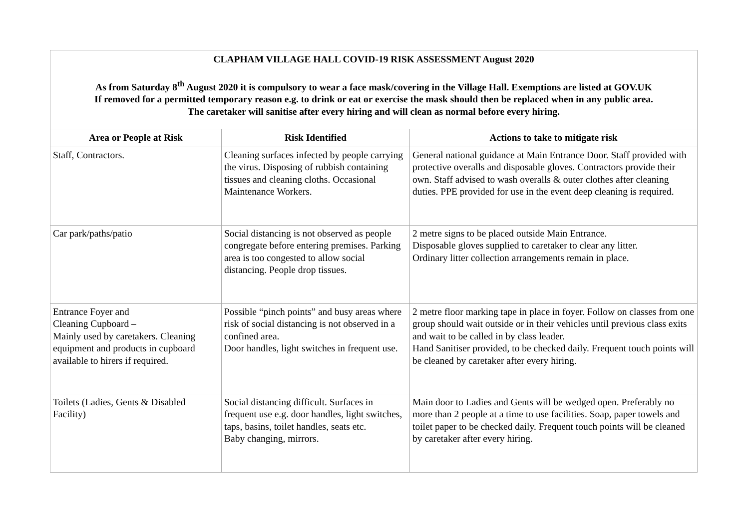| CLAPHAM VILLAGE HALL COVID-19 RISK ASSESSMENT August 2020 As from Saturday 8<sup>th</sup> August 2020 it is compulsory to wear a face mask/covering in the Village Hall. Exemptions are listed at GOV.UK If removed for a permitted temporary reason e.g. to drink or eat or exercise the mask should then be replaced when in any public area. The caretaker will sanitise after every hiring and will clean as normal before every hiring. | | |
| Area or People at Risk | Risk Identified | Actions to take to mitigate risk |
| Staff, Contractors. | Cleaning surfaces infected by people carrying the virus. Disposing of rubbish containing tissues and cleaning cloths. Occasional Maintenance Workers. | General national guidance at Main Entrance Door. Staff provided with protective overalls and disposable gloves. Contractors provide their own. Staff advised to wash overalls & outer clothes after cleaning duties. PPE provided for use in the event deep cleaning is required. |
| Car park/paths/patio | Social distancing is not observed as people congregate before entering premises. Parking area is too congested to allow social distancing. People drop tissues. | 2 metre signs to be placed outside Main Entrance. Disposable gloves supplied to caretaker to clear any litter. Ordinary litter collection arrangements remain in place. |
| Entrance Foyer and Cleaning Cupboard – Mainly used by caretakers. Cleaning equipment and products in cupboard available to hirers if required. | Possible “pinch points” and busy areas where risk of social distancing is not observed in a confined area. Door handles, light switches in frequent use. | 2 metre floor marking tape in place in foyer. Follow on classes from one group should wait outside or in their vehicles until previous class exits and wait to be called in by class leader. Hand Sanitiser provided, to be checked daily. Frequent touch points will be cleaned by caretaker after every hiring. |
| Toilets (Ladies, Gents & Disabled Facility) | Social distancing difficult. Surfaces in frequent use e.g. door handles, light switches, taps, basins, toilet handles, seats etc. Baby changing, mirrors. | Main door to Ladies and Gents will be wedged open. Preferably no more than 2 people at a time to use facilities. Soap, paper towels and toilet paper to be checked daily. Frequent touch points will be cleaned by caretaker after every hiring. |